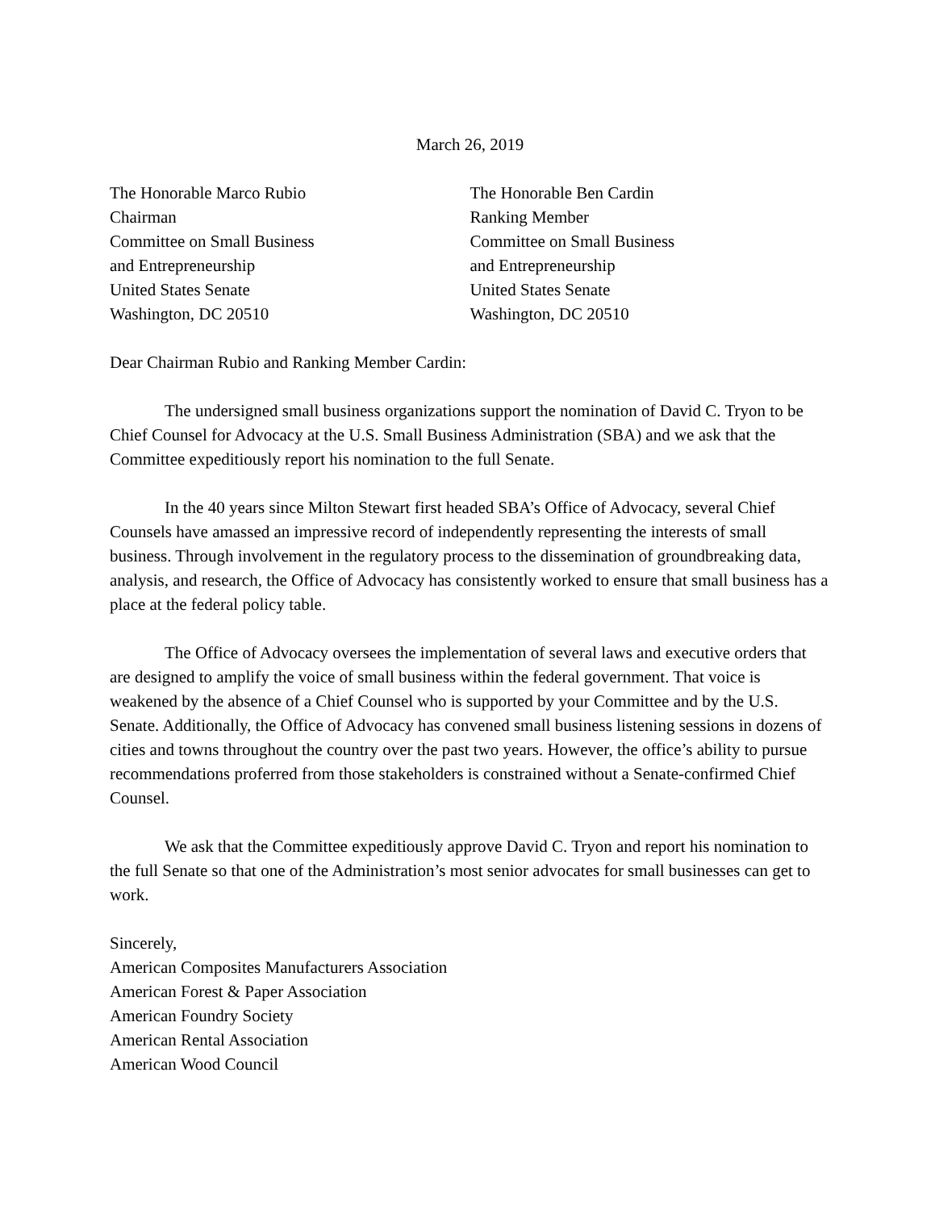March 26, 2019
The Honorable Marco Rubio
Chairman
Committee on Small Business
and Entrepreneurship
United States Senate
Washington, DC 20510
The Honorable Ben Cardin
Ranking Member
Committee on Small Business
and Entrepreneurship
United States Senate
Washington, DC 20510
Dear Chairman Rubio and Ranking Member Cardin:
The undersigned small business organizations support the nomination of David C. Tryon to be Chief Counsel for Advocacy at the U.S. Small Business Administration (SBA) and we ask that the Committee expeditiously report his nomination to the full Senate.
In the 40 years since Milton Stewart first headed SBA’s Office of Advocacy, several Chief Counsels have amassed an impressive record of independently representing the interests of small business. Through involvement in the regulatory process to the dissemination of groundbreaking data, analysis, and research, the Office of Advocacy has consistently worked to ensure that small business has a place at the federal policy table.
The Office of Advocacy oversees the implementation of several laws and executive orders that are designed to amplify the voice of small business within the federal government. That voice is weakened by the absence of a Chief Counsel who is supported by your Committee and by the U.S. Senate. Additionally, the Office of Advocacy has convened small business listening sessions in dozens of cities and towns throughout the country over the past two years. However, the office’s ability to pursue recommendations proferred from those stakeholders is constrained without a Senate-confirmed Chief Counsel.
We ask that the Committee expeditiously approve David C. Tryon and report his nomination to the full Senate so that one of the Administration’s most senior advocates for small businesses can get to work.
Sincerely,
American Composites Manufacturers Association
American Forest & Paper Association
American Foundry Society
American Rental Association
American Wood Council